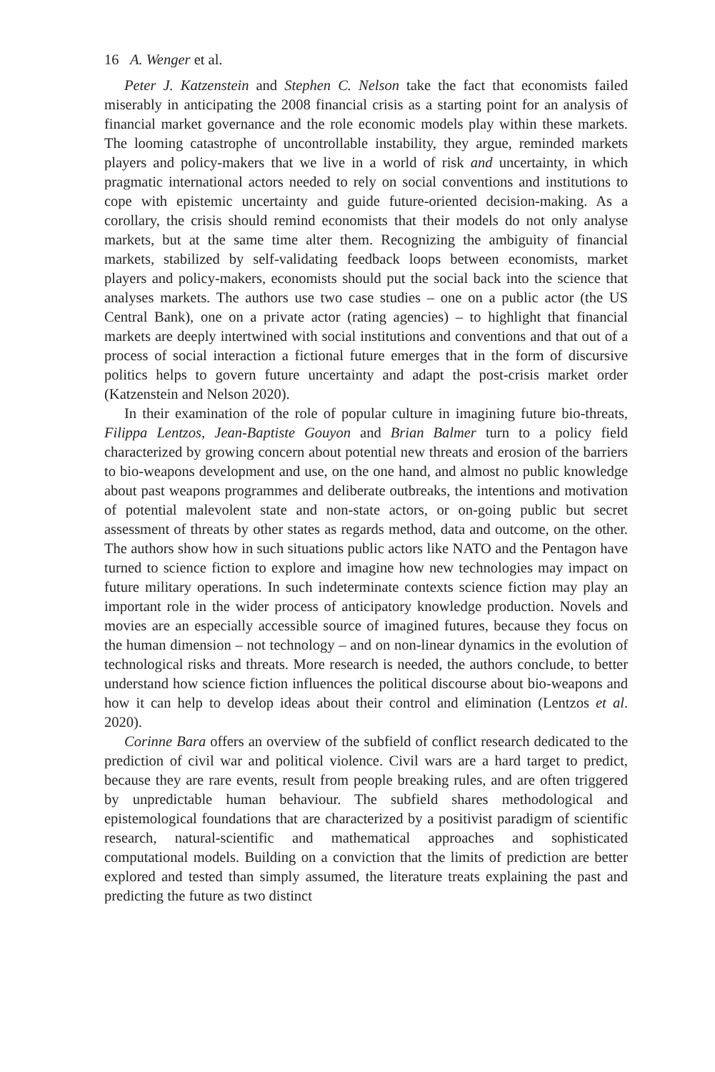16 A. Wenger et al.
Peter J. Katzenstein and Stephen C. Nelson take the fact that economists failed miserably in anticipating the 2008 financial crisis as a starting point for an analysis of financial market governance and the role economic models play within these markets. The looming catastrophe of uncontrollable instability, they argue, reminded markets players and policy-makers that we live in a world of risk and uncertainty, in which pragmatic international actors needed to rely on social conventions and institutions to cope with epistemic uncertainty and guide future-oriented decision-making. As a corollary, the crisis should remind economists that their models do not only analyse markets, but at the same time alter them. Recognizing the ambiguity of financial markets, stabilized by self-validating feedback loops between economists, market players and policy-makers, economists should put the social back into the science that analyses markets. The authors use two case studies – one on a public actor (the US Central Bank), one on a private actor (rating agencies) – to highlight that financial markets are deeply intertwined with social institutions and conventions and that out of a process of social interaction a fictional future emerges that in the form of discursive politics helps to govern future uncertainty and adapt the post-crisis market order (Katzenstein and Nelson 2020).
In their examination of the role of popular culture in imagining future bio-threats, Filippa Lentzos, Jean-Baptiste Gouyon and Brian Balmer turn to a policy field characterized by growing concern about potential new threats and erosion of the barriers to bio-weapons development and use, on the one hand, and almost no public knowledge about past weapons programmes and deliberate outbreaks, the intentions and motivation of potential malevolent state and non-state actors, or on-going public but secret assessment of threats by other states as regards method, data and outcome, on the other. The authors show how in such situations public actors like NATO and the Pentagon have turned to science fiction to explore and imagine how new technologies may impact on future military operations. In such indeterminate contexts science fiction may play an important role in the wider process of anticipatory knowledge production. Novels and movies are an especially accessible source of imagined futures, because they focus on the human dimension – not technology – and on non-linear dynamics in the evolution of technological risks and threats. More research is needed, the authors conclude, to better understand how science fiction influences the political discourse about bio-weapons and how it can help to develop ideas about their control and elimination (Lentzos et al. 2020).
Corinne Bara offers an overview of the subfield of conflict research dedicated to the prediction of civil war and political violence. Civil wars are a hard target to predict, because they are rare events, result from people breaking rules, and are often triggered by unpredictable human behaviour. The subfield shares methodological and epistemological foundations that are characterized by a positivist paradigm of scientific research, natural-scientific and mathematical approaches and sophisticated computational models. Building on a conviction that the limits of prediction are better explored and tested than simply assumed, the literature treats explaining the past and predicting the future as two distinct